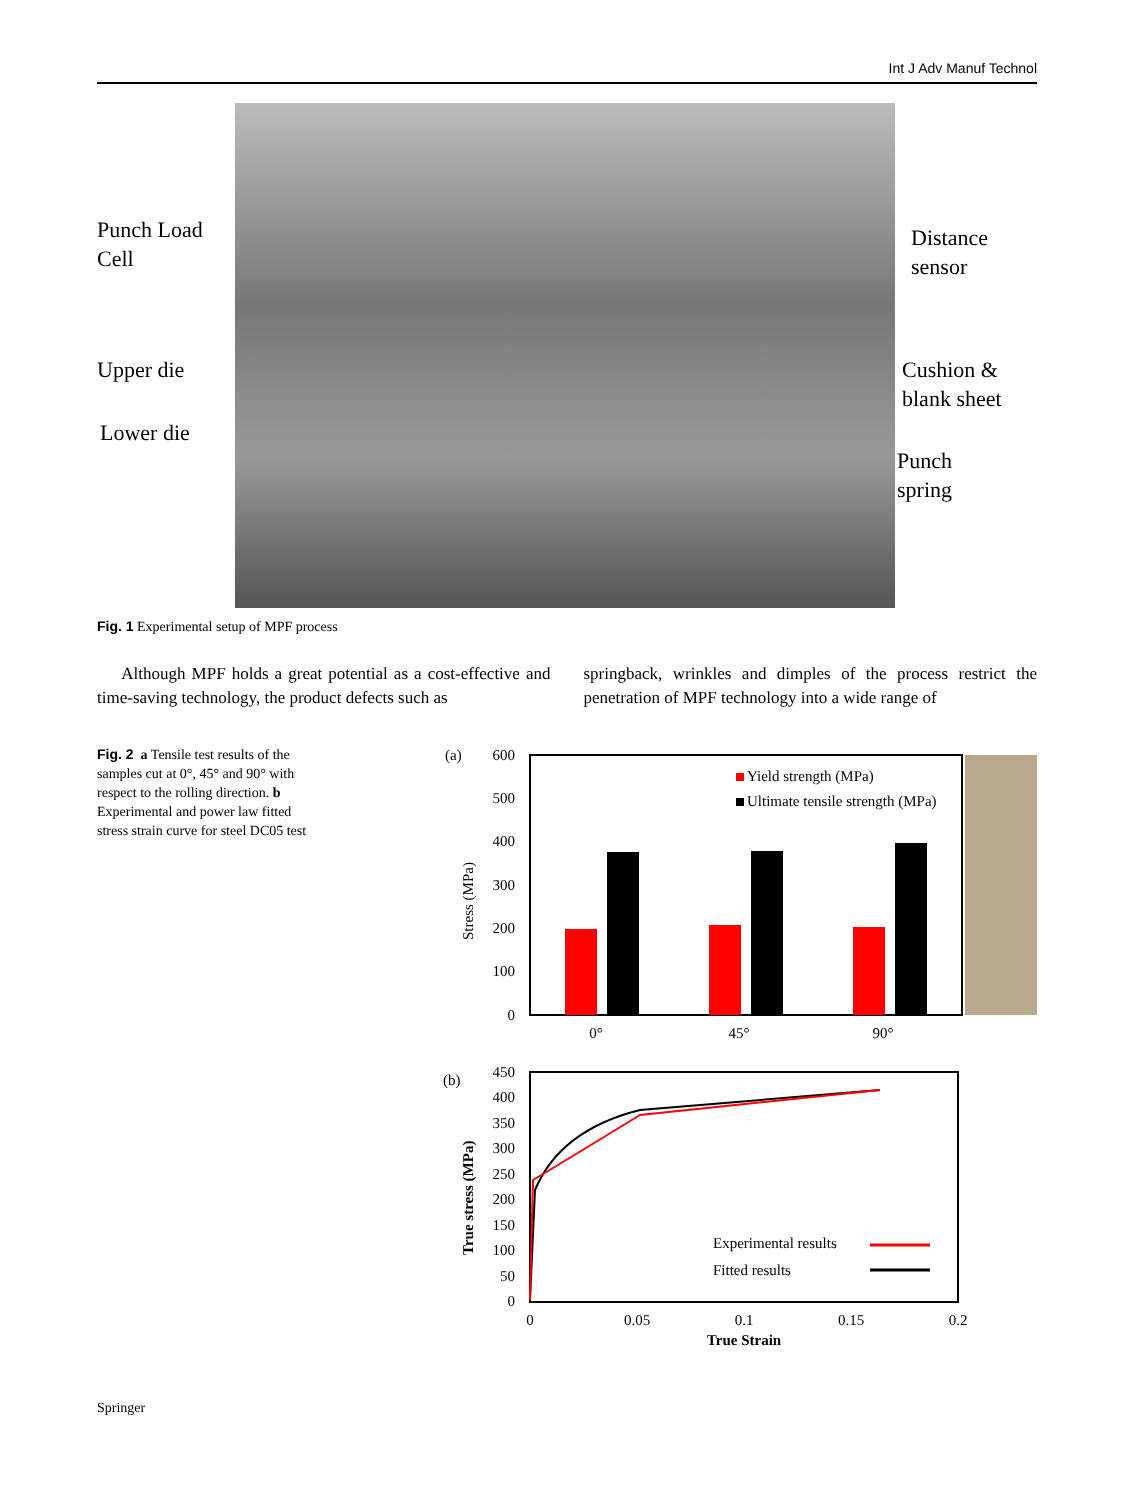Int J Adv Manuf Technol
Punch Load
Cell
Distance
sensor
Upper die
Lower die
Cushion &
blank sheet
Punch
spring
Fig. 1 Experimental setup of MPF process
Although MPF holds a great potential as a cost-effective and time-saving technology, the product defects such as
springback, wrinkles and dimples of the process restrict the penetration of MPF technology into a wide range of
Fig. 2 a Tensile test results of the samples cut at 0°, 45° and 90° with respect to the rolling direction. b Experimental and power law fitted stress strain curve for steel DC05 test
(a)
Stress (MPa)
600
500
400
300
200
100
0
Yield strength (MPa)
Ultimate tensile strength (MPa)
0°
45°
90°
(b)
True stress (MPa)
450
400
350
300
250
200
150
100
50
0
Experimental results
Fitted results
0
0.05
0.1
0.15
0.2
True Strain
Springer